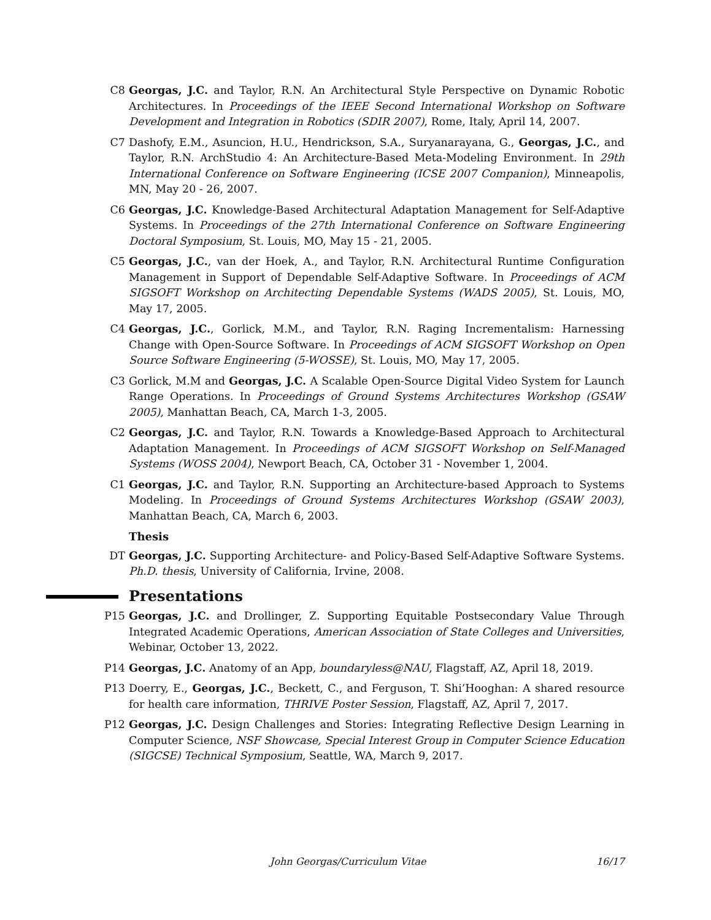C8 Georgas, J.C. and Taylor, R.N. An Architectural Style Perspective on Dynamic Robotic Architectures. In Proceedings of the IEEE Second International Workshop on Software Development and Integration in Robotics (SDIR 2007), Rome, Italy, April 14, 2007.
C7 Dashofy, E.M., Asuncion, H.U., Hendrickson, S.A., Suryanarayana, G., Georgas, J.C., and Taylor, R.N. ArchStudio 4: An Architecture-Based Meta-Modeling Environment. In 29th International Conference on Software Engineering (ICSE 2007 Companion), Minneapolis, MN, May 20 - 26, 2007.
C6 Georgas, J.C. Knowledge-Based Architectural Adaptation Management for Self-Adaptive Systems. In Proceedings of the 27th International Conference on Software Engineering Doctoral Symposium, St. Louis, MO, May 15 - 21, 2005.
C5 Georgas, J.C., van der Hoek, A., and Taylor, R.N. Architectural Runtime Configuration Management in Support of Dependable Self-Adaptive Software. In Proceedings of ACM SIGSOFT Workshop on Architecting Dependable Systems (WADS 2005), St. Louis, MO, May 17, 2005.
C4 Georgas, J.C., Gorlick, M.M., and Taylor, R.N. Raging Incrementalism: Harnessing Change with Open-Source Software. In Proceedings of ACM SIGSOFT Workshop on Open Source Software Engineering (5-WOSSE), St. Louis, MO, May 17, 2005.
C3 Gorlick, M.M and Georgas, J.C. A Scalable Open-Source Digital Video System for Launch Range Operations. In Proceedings of Ground Systems Architectures Workshop (GSAW 2005), Manhattan Beach, CA, March 1-3, 2005.
C2 Georgas, J.C. and Taylor, R.N. Towards a Knowledge-Based Approach to Architectural Adaptation Management. In Proceedings of ACM SIGSOFT Workshop on Self-Managed Systems (WOSS 2004), Newport Beach, CA, October 31 - November 1, 2004.
C1 Georgas, J.C. and Taylor, R.N. Supporting an Architecture-based Approach to Systems Modeling. In Proceedings of Ground Systems Architectures Workshop (GSAW 2003), Manhattan Beach, CA, March 6, 2003.
Thesis
DT Georgas, J.C. Supporting Architecture- and Policy-Based Self-Adaptive Software Systems. Ph.D. thesis, University of California, Irvine, 2008.
Presentations
P15 Georgas, J.C. and Drollinger, Z. Supporting Equitable Postsecondary Value Through Integrated Academic Operations, American Association of State Colleges and Universities, Webinar, October 13, 2022.
P14 Georgas, J.C. Anatomy of an App, boundaryless@NAU, Flagstaff, AZ, April 18, 2019.
P13 Doerry, E., Georgas, J.C., Beckett, C., and Ferguson, T. Shi’Hooghan: A shared resource for health care information, THRIVE Poster Session, Flagstaff, AZ, April 7, 2017.
P12 Georgas, J.C. Design Challenges and Stories: Integrating Reflective Design Learning in Computer Science, NSF Showcase, Special Interest Group in Computer Science Education (SIGCSE) Technical Symposium, Seattle, WA, March 9, 2017.
John Georgas/Curriculum Vitae 16/17